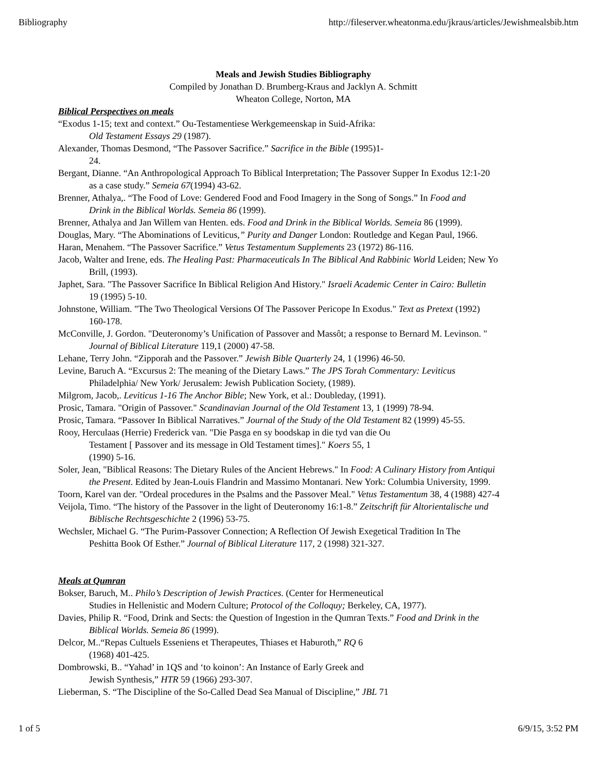Bibliography http://fileserver.wheatonma.edu/jkraus/articles/Jewishmealsbib.htm
Meals and Jewish Studies Bibliography
Compiled by Jonathan D. Brumberg-Kraus and Jacklyn A. Schmitt
Wheaton College, Norton, MA
Biblical Perspectives on meals
“Exodus 1-15; text and context.” Ou-Testamentiese Werkgemeenskap in Suid-Afrika:
Old Testament Essays 29 (1987).
Alexander, Thomas Desmond, “The Passover Sacrifice.” Sacrifice in the Bible (1995)1-
24.
Bergant, Dianne. “An Anthropological Approach To Biblical Interpretation; The Passover Supper In Exodus 12:1-20
as a case study.” Semeia 67(1994) 43-62.
Brenner, Athalya,. “The Food of Love: Gendered Food and Food Imagery in the Song of Songs.” In Food and
Drink in the Biblical Worlds. Semeia 86 (1999).
Brenner, Athalya and Jan Willem van Henten. eds. Food and Drink in the Biblical Worlds. Semeia 86 (1999).
Douglas, Mary. “The Abominations of Leviticus,” Purity and Danger London: Routledge and Kegan Paul, 1966.
Haran, Menahem. “The Passover Sacrifice.” Vetus Testamentum Supplements 23 (1972) 86-116.
Jacob, Walter and Irene, eds. The Healing Past: Pharmaceuticals In The Biblical And Rabbinic World Leiden; New Yo
Brill, (1993).
Japhet, Sara. "The Passover Sacrifice In Biblical Religion And History." Israeli Academic Center in Cairo: Bulletin
19 (1995) 5-10.
Johnstone, William. "The Two Theological Versions Of The Passover Pericope In Exodus." Text as Pretext (1992)
160-178.
McConville, J. Gordon. "Deuteronomy’s Unification of Passover and Massôt; a response to Bernard M. Levinson. "
Journal of Biblical Literature 119,1 (2000) 47-58.
Lehane, Terry John. “Zipporah and the Passover.” Jewish Bible Quarterly 24, 1 (1996) 46-50.
Levine, Baruch A. “Excursus 2: The meaning of the Dietary Laws.” The JPS Torah Commentary: Leviticus
Philadelphia/ New York/ Jerusalem: Jewish Publication Society, (1989).
Milgrom, Jacob,. Leviticus 1-16 The Anchor Bible; New York, et al.: Doubleday, (1991).
Prosic, Tamara. "Origin of Passover." Scandinavian Journal of the Old Testament 13, 1 (1999) 78-94.
Prosic, Tamara. “Passover In Biblical Narratives.” Journal of the Study of the Old Testament 82 (1999) 45-55.
Rooy, Herculaas (Herrie) Frederick van. "Die Pasga en sy boodskap in die tyd van die Ou
Testament [ Passover and its message in Old Testament times]." Koers 55, 1
(1990) 5-16.
Soler, Jean, "Biblical Reasons: The Dietary Rules of the Ancient Hebrews." In Food: A Culinary History from Antiqui
the Present. Edited by Jean-Louis Flandrin and Massimo Montanari. New York: Columbia University, 1999.
Toorn, Karel van der. "Ordeal procedures in the Psalms and the Passover Meal." Vetus Testamentum 38, 4 (1988) 427-4
Veijola, Timo. “The history of the Passover in the light of Deuteronomy 16:1-8.” Zeitschrift für Altorientalische und
Biblische Rechtsgeschichte 2 (1996) 53-75.
Wechsler, Michael G. “The Purim-Passover Connection; A Reflection Of Jewish Exegetical Tradition In The
Peshitta Book Of Esther.” Journal of Biblical Literature 117, 2 (1998) 321-327.
Meals at Qumran
Bokser, Baruch, M.. Philo’s Description of Jewish Practices. (Center for Hermeneutical
Studies in Hellenistic and Modern Culture; Protocol of the Colloquy; Berkeley, CA, 1977).
Davies, Philip R. “Food, Drink and Sects: the Question of Ingestion in the Qumran Texts.” Food and Drink in the
Biblical Worlds. Semeia 86 (1999).
Delcor, M..“Repas Cultuels Esseniens et Therapeutes, Thiases et Haburoth,” RQ 6
(1968) 401-425.
Dombrowski, B.. “Yahad’ in 1QS and ‘to koinon’: An Instance of Early Greek and
Jewish Synthesis,” HTR 59 (1966) 293-307.
Lieberman, S. “The Discipline of the So-Called Dead Sea Manual of Discipline,” JBL 71
1 of 5 6/9/15, 3:52 PM